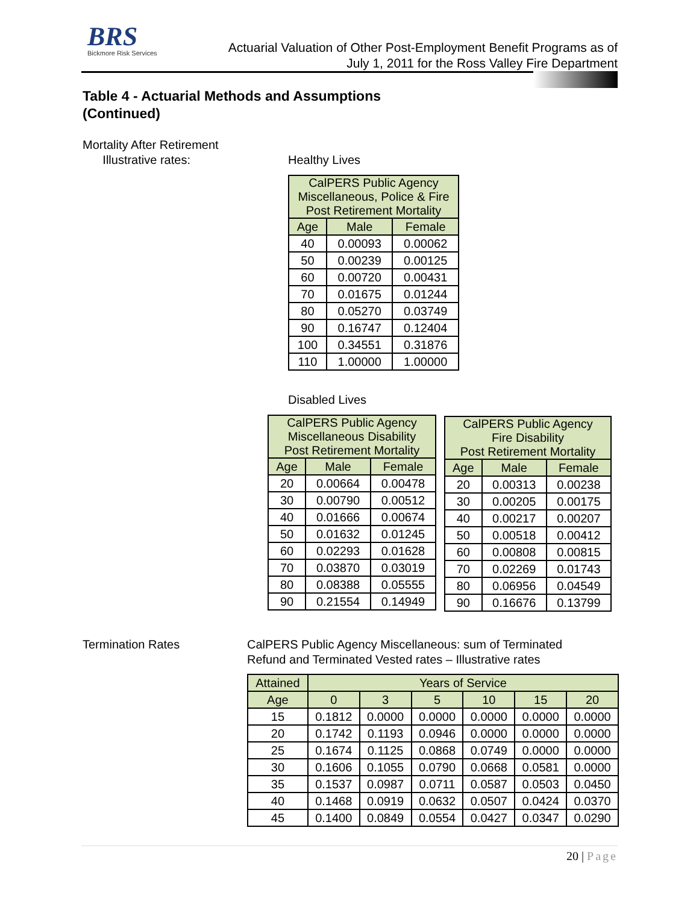BRS
Bickmore Risk Services
Actuarial Valuation of Other Post-Employment Benefit Programs as of
July 1, 2011 for the Ross Valley Fire Department
Table 4 - Actuarial Methods and Assumptions
(Continued)
Mortality After Retirement
Illustrative rates:
Healthy Lives
| CalPERS Public Agency Miscellaneous, Police & Fire Post Retirement Mortality | | |
| --- | --- | --- |
| Age | Male | Female |
| 40 | 0.00093 | 0.00062 |
| 50 | 0.00239 | 0.00125 |
| 60 | 0.00720 | 0.00431 |
| 70 | 0.01675 | 0.01244 |
| 80 | 0.05270 | 0.03749 |
| 90 | 0.16747 | 0.12404 |
| 100 | 0.34551 | 0.31876 |
| 110 | 1.00000 | 1.00000 |
Disabled Lives
| CalPERS Public Agency Miscellaneous Disability Post Retirement Mortality | | |
| --- | --- | --- |
| Age | Male | Female |
| 20 | 0.00664 | 0.00478 |
| 30 | 0.00790 | 0.00512 |
| 40 | 0.01666 | 0.00674 |
| 50 | 0.01632 | 0.01245 |
| 60 | 0.02293 | 0.01628 |
| 70 | 0.03870 | 0.03019 |
| 80 | 0.08388 | 0.05555 |
| 90 | 0.21554 | 0.14949 |
| CalPERS Public Agency Fire Disability Post Retirement Mortality | | |
| --- | --- | --- |
| Age | Male | Female |
| 20 | 0.00313 | 0.00238 |
| 30 | 0.00205 | 0.00175 |
| 40 | 0.00217 | 0.00207 |
| 50 | 0.00518 | 0.00412 |
| 60 | 0.00808 | 0.00815 |
| 70 | 0.02269 | 0.01743 |
| 80 | 0.06956 | 0.04549 |
| 90 | 0.16676 | 0.13799 |
Termination Rates
CalPERS Public Agency Miscellaneous: sum of Terminated
Refund and Terminated Vested rates – Illustrative rates
| Attained | Years of Service | | | | | |
| --- | --- | --- | --- | --- | --- | --- |
| Age | 0 | 3 | 5 | 10 | 15 | 20 |
| 15 | 0.1812 | 0.0000 | 0.0000 | 0.0000 | 0.0000 | 0.0000 |
| 20 | 0.1742 | 0.1193 | 0.0946 | 0.0000 | 0.0000 | 0.0000 |
| 25 | 0.1674 | 0.1125 | 0.0868 | 0.0749 | 0.0000 | 0.0000 |
| 30 | 0.1606 | 0.1055 | 0.0790 | 0.0668 | 0.0581 | 0.0000 |
| 35 | 0.1537 | 0.0987 | 0.0711 | 0.0587 | 0.0503 | 0.0450 |
| 40 | 0.1468 | 0.0919 | 0.0632 | 0.0507 | 0.0424 | 0.0370 |
| 45 | 0.1400 | 0.0849 | 0.0554 | 0.0427 | 0.0347 | 0.0290 |
20 | Page